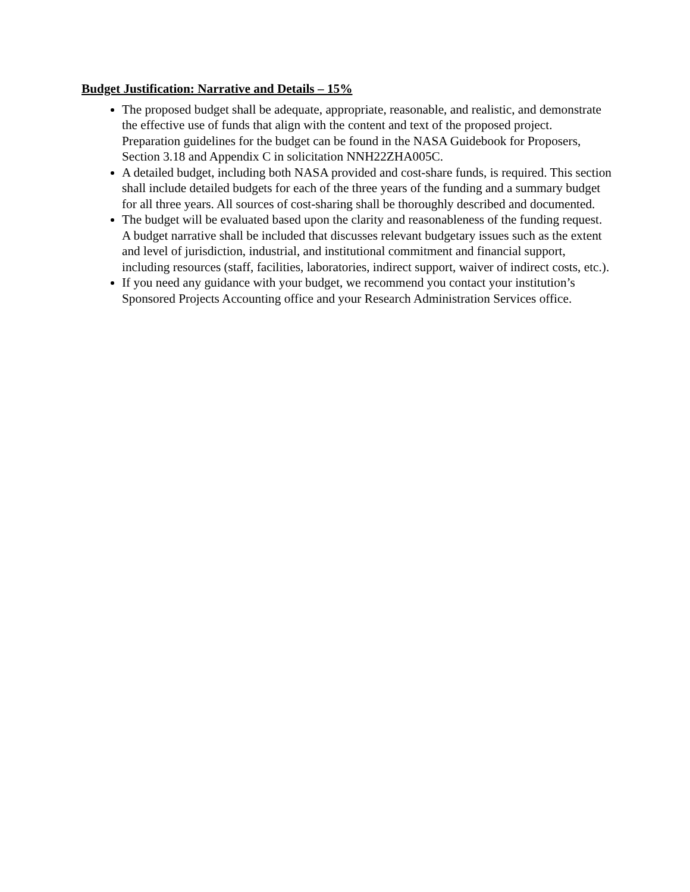Budget Justification: Narrative and Details – 15%
The proposed budget shall be adequate, appropriate, reasonable, and realistic, and demonstrate the effective use of funds that align with the content and text of the proposed project. Preparation guidelines for the budget can be found in the NASA Guidebook for Proposers, Section 3.18 and Appendix C in solicitation NNH22ZHA005C.
A detailed budget, including both NASA provided and cost-share funds, is required. This section shall include detailed budgets for each of the three years of the funding and a summary budget for all three years. All sources of cost-sharing shall be thoroughly described and documented.
The budget will be evaluated based upon the clarity and reasonableness of the funding request. A budget narrative shall be included that discusses relevant budgetary issues such as the extent and level of jurisdiction, industrial, and institutional commitment and financial support, including resources (staff, facilities, laboratories, indirect support, waiver of indirect costs, etc.).
If you need any guidance with your budget, we recommend you contact your institution’s Sponsored Projects Accounting office and your Research Administration Services office.